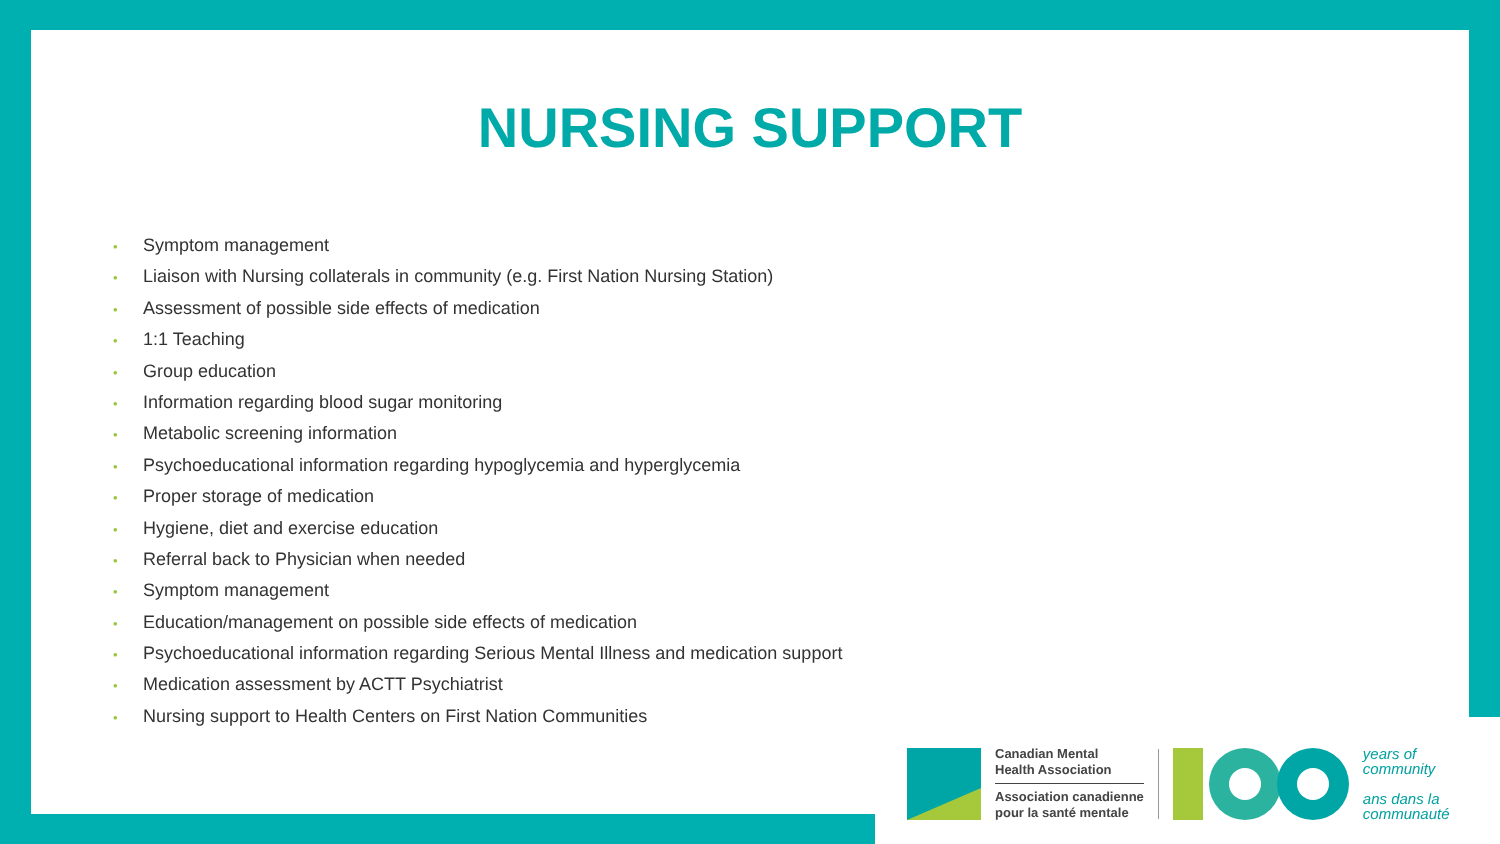NURSING SUPPORT
• Symptom management
• Liaison with Nursing collaterals in community (e.g. First Nation Nursing Station)
• Assessment of possible side effects of medication
• 1:1 Teaching
• Group education
• Information regarding blood sugar monitoring
• Metabolic screening information
• Psychoeducational information regarding hypoglycemia and hyperglycemia
• Proper storage of medication
• Hygiene, diet and exercise education
• Referral back to Physician when needed
• Symptom management
• Education/management on possible side effects of medication
• Psychoeducational information regarding Serious Mental Illness and medication support
• Medication assessment by ACTT Psychiatrist
• Nursing support to Health Centers on First Nation Communities
Canadian Mental
Health Association
Association canadienne
pour la santé mentale
years of
community
ans dans la
communauté